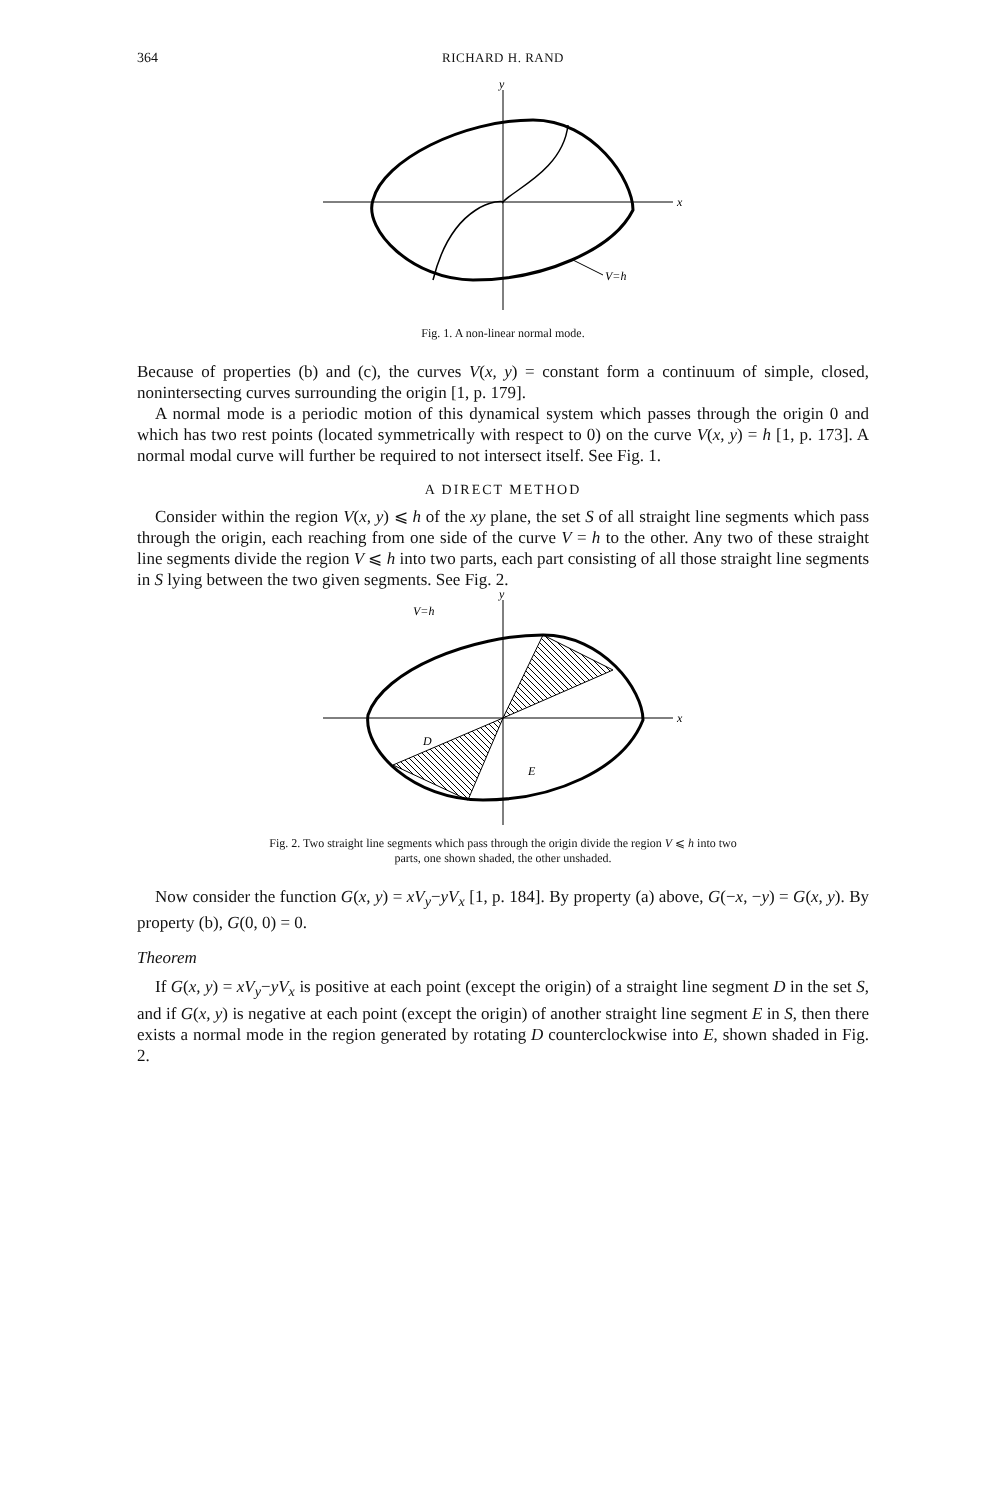364 RICHARD H. RAND
y
x
V=h
Fig. 1. A non-linear normal mode.
Because of properties (b) and (c), the curves V(x, y) = constant form a continuum of simple, closed, nonintersecting curves surrounding the origin [1, p. 179].
A normal mode is a periodic motion of this dynamical system which passes through the origin 0 and which has two rest points (located symmetrically with respect to 0) on the curve V(x, y) = h [1, p. 173]. A normal modal curve will further be required to not intersect itself. See Fig. 1.
A DIRECT METHOD
Consider within the region V(x, y) ⩽ h of the xy plane, the set S of all straight line segments which pass through the origin, each reaching from one side of the curve V = h to the other. Any two of these straight line segments divide the region V ⩽ h into two parts, each part consisting of all those straight line segments in S lying between the two given segments. See Fig. 2.
y
x
V=h
D
E
Fig. 2. Two straight line segments which pass through the origin divide the region V ⩽ h into two
parts, one shown shaded, the other unshaded.
Now consider the function G(x, y) = xV<sub>y</sub>−yV<sub>x</sub> [1, p. 184]. By property (a) above, G(−x, −y) = G(x, y). By property (b), G(0, 0) = 0.
Theorem
If G(x, y) = xV<sub>y</sub>−yV<sub>x</sub> is positive at each point (except the origin) of a straight line segment D in the set S, and if G(x, y) is negative at each point (except the origin) of another straight line segment E in S, then there exists a normal mode in the region generated by rotating D counterclockwise into E, shown shaded in Fig. 2.